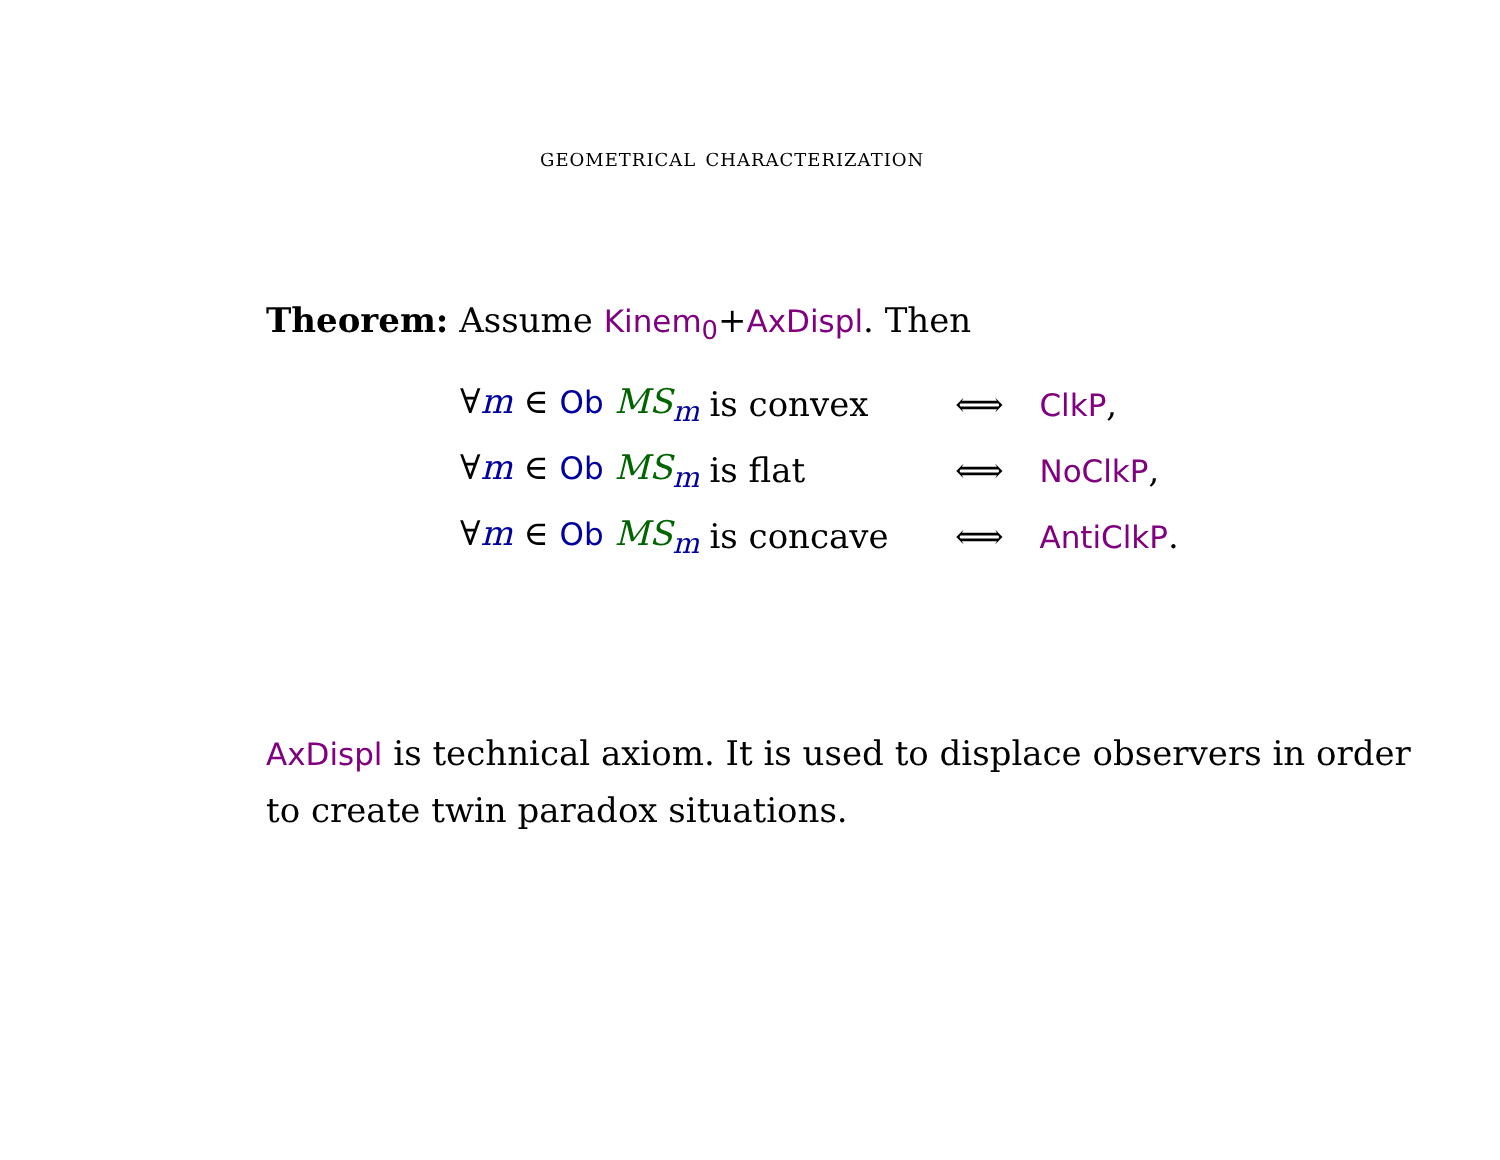geometrical characterization
Theorem: Assume Kinem<sub>0</sub>+AxDispl. Then
| ∀ m ∈ Ob MS<sub>m</sub> | is convex | ⟺ | ClkP , |
| ∀ m ∈ Ob MS<sub>m</sub> | is flat | ⟺ | NoClkP , |
| ∀ m ∈ Ob MS<sub>m</sub> | is concave | ⟺ | AntiClkP . |
AxDispl is technical axiom. It is used to displace observers in order to create twin paradox situations.